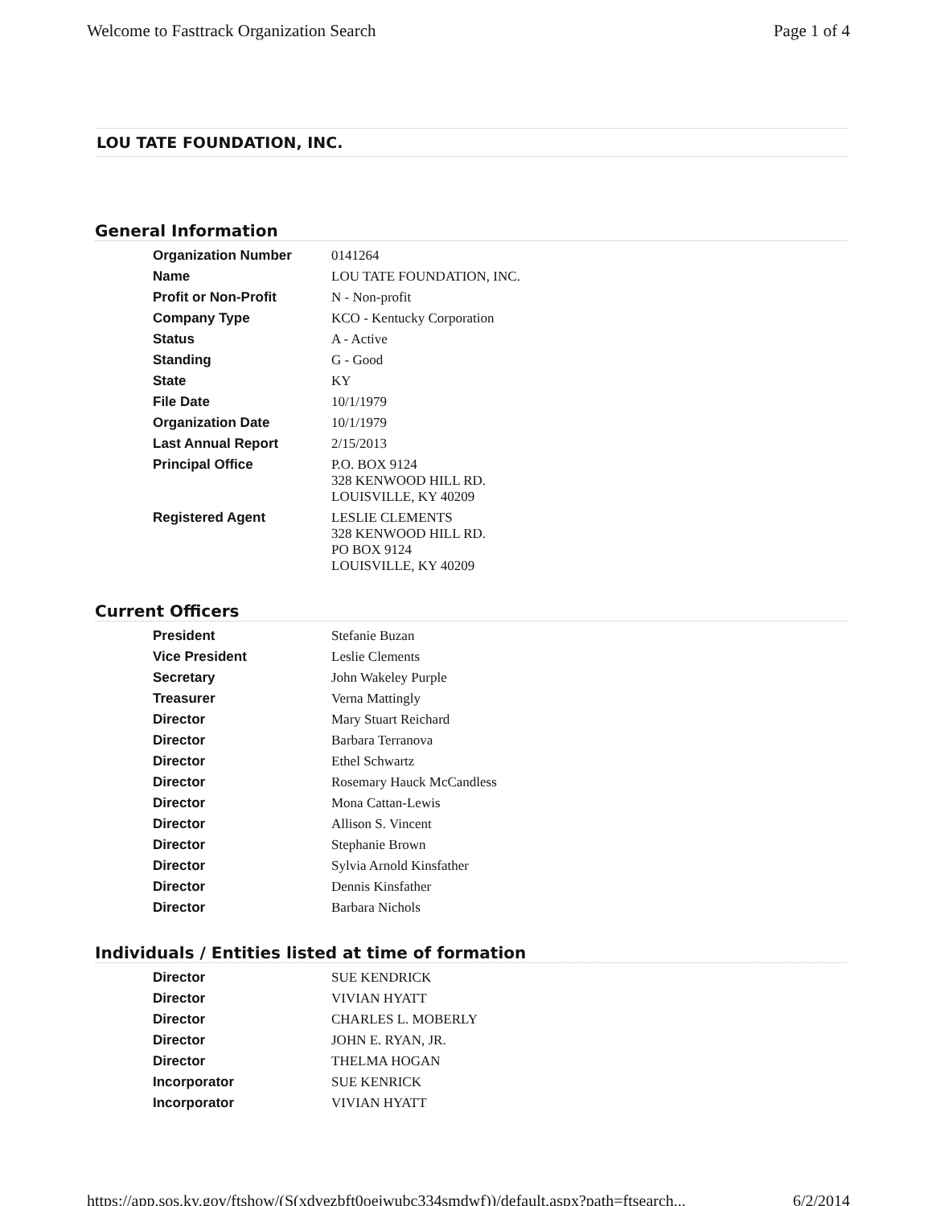Welcome to Fasttrack Organization Search Page 1 of 4
LOU TATE FOUNDATION, INC.
General Information
| Organization Number | 0141264 |
| Name | LOU TATE FOUNDATION, INC. |
| Profit or Non-Profit | N - Non-profit |
| Company Type | KCO - Kentucky Corporation |
| Status | A - Active |
| Standing | G - Good |
| State | KY |
| File Date | 10/1/1979 |
| Organization Date | 10/1/1979 |
| Last Annual Report | 2/15/2013 |
| Principal Office | P.O. BOX 9124 328 KENWOOD HILL RD. LOUISVILLE, KY 40209 |
| Registered Agent | LESLIE CLEMENTS 328 KENWOOD HILL RD. PO BOX 9124 LOUISVILLE, KY 40209 |
Current Officers
| President | Stefanie Buzan |
| Vice President | Leslie Clements |
| Secretary | John Wakeley Purple |
| Treasurer | Verna Mattingly |
| Director | Mary Stuart Reichard |
| Director | Barbara Terranova |
| Director | Ethel Schwartz |
| Director | Rosemary Hauck McCandless |
| Director | Mona Cattan-Lewis |
| Director | Allison S. Vincent |
| Director | Stephanie Brown |
| Director | Sylvia Arnold Kinsfather |
| Director | Dennis Kinsfather |
| Director | Barbara Nichols |
Individuals / Entities listed at time of formation
| Director | SUE KENDRICK |
| Director | VIVIAN HYATT |
| Director | CHARLES L. MOBERLY |
| Director | JOHN E. RYAN, JR. |
| Director | THELMA HOGAN |
| Incorporator | SUE KENRICK |
| Incorporator | VIVIAN HYATT |
https://app.sos.ky.gov/ftshow/(S(xdvezbft0oejwubc334smdwf))/default.aspx?path=ftsearch... 6/2/2014